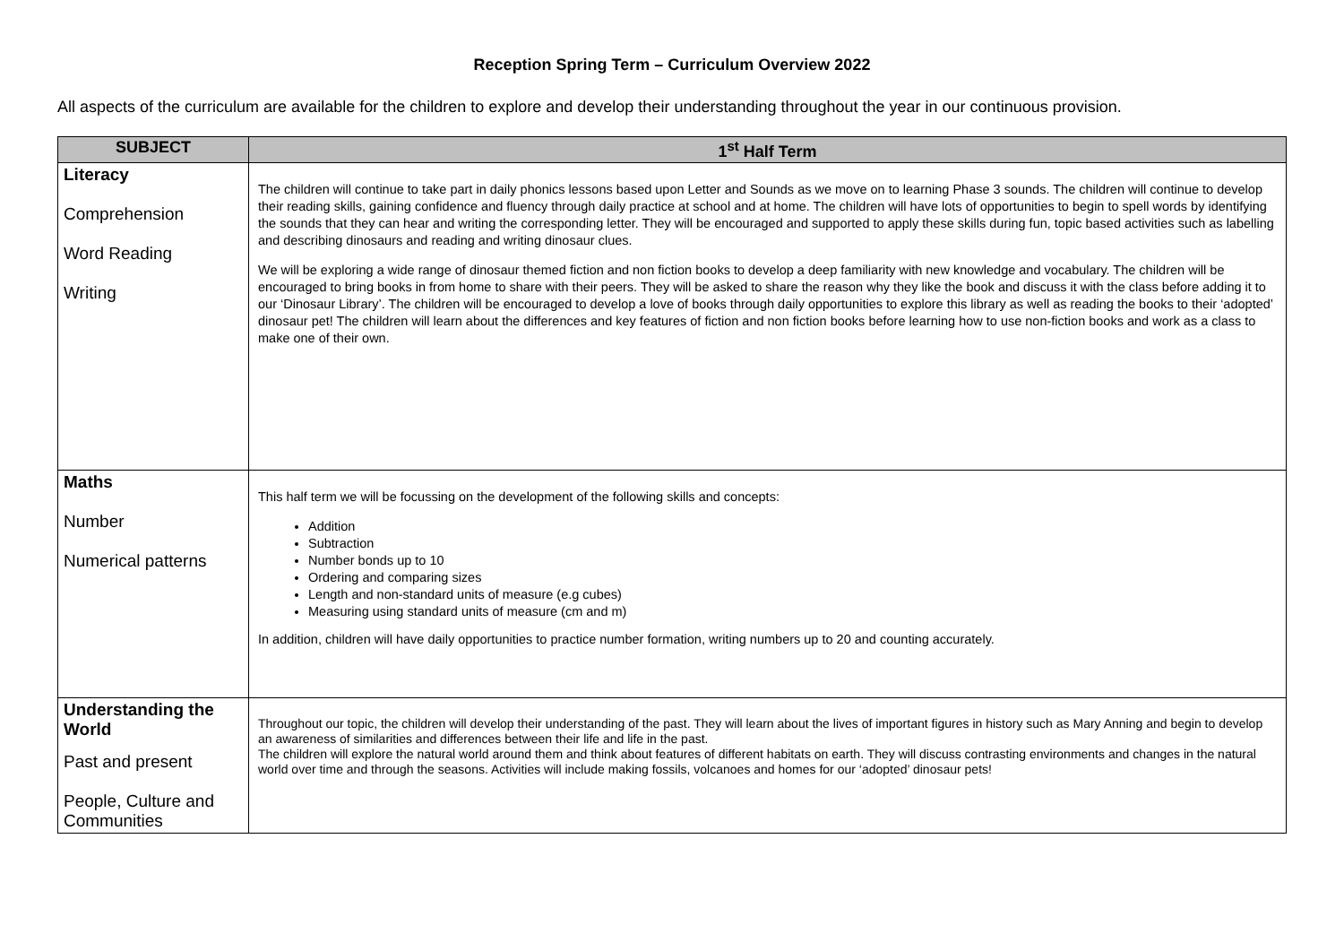Reception Spring Term – Curriculum Overview 2022
All aspects of the curriculum are available for the children to explore and develop their understanding throughout the year in our continuous provision.
| SUBJECT | 1<sup>st</sup> Half Term |
| --- | --- |
| Literacy Comprehension Word Reading Writing | The children will continue to take part in daily phonics lessons based upon Letter and Sounds as we move on to learning Phase 3 sounds. The children will continue to develop their reading skills, gaining confidence and fluency through daily practice at school and at home. The children will have lots of opportunities to begin to spell words by identifying the sounds that they can hear and writing the corresponding letter. They will be encouraged and supported to apply these skills during fun, topic based activities such as labelling and describing dinosaurs and reading and writing dinosaur clues. We will be exploring a wide range of dinosaur themed fiction and non fiction books to develop a deep familiarity with new knowledge and vocabulary. The children will be encouraged to bring books in from home to share with their peers. They will be asked to share the reason why they like the book and discuss it with the class before adding it to our ‘Dinosaur Library’. The children will be encouraged to develop a love of books through daily opportunities to explore this library as well as reading the books to their ‘adopted’ dinosaur pet! The children will learn about the differences and key features of fiction and non fiction books before learning how to use non-fiction books and work as a class to make one of their own. |
| Maths Number Numerical patterns | This half term we will be focussing on the development of the following skills and concepts: Addition Subtraction Number bonds up to 10 Ordering and comparing sizes Length and non-standard units of measure (e.g cubes) Measuring using standard units of measure (cm and m) In addition, children will have daily opportunities to practice number formation, writing numbers up to 20 and counting accurately. |
| Understanding the World Past and present People, Culture and Communities | Throughout our topic, the children will develop their understanding of the past. They will learn about the lives of important figures in history such as Mary Anning and begin to develop an awareness of similarities and differences between their life and life in the past. The children will explore the natural world around them and think about features of different habitats on earth. They will discuss contrasting environments and changes in the natural world over time and through the seasons. Activities will include making fossils, volcanoes and homes for our ‘adopted’ dinosaur pets! |